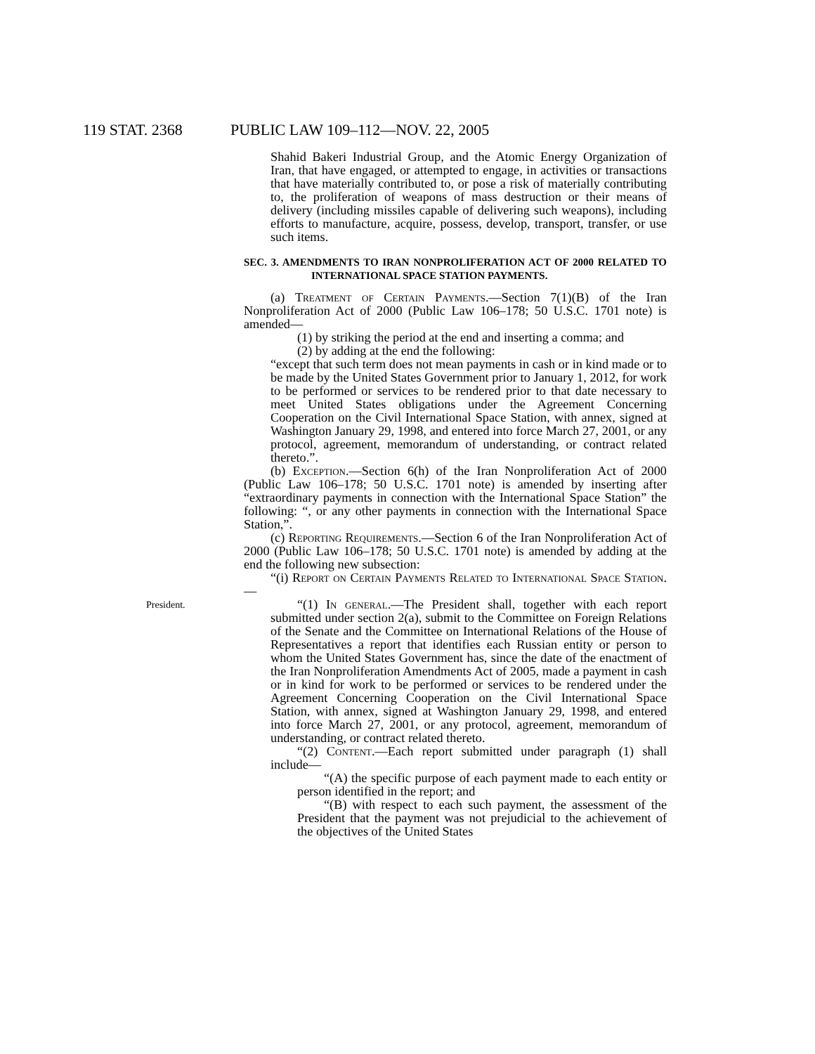119 STAT. 2368 PUBLIC LAW 109–112—NOV. 22, 2005
Shahid Bakeri Industrial Group, and the Atomic Energy Organization of Iran, that have engaged, or attempted to engage, in activities or transactions that have materially contributed to, or pose a risk of materially contributing to, the proliferation of weapons of mass destruction or their means of delivery (including missiles capable of delivering such weapons), including efforts to manufacture, acquire, possess, develop, transport, transfer, or use such items.
SEC. 3. AMENDMENTS TO IRAN NONPROLIFERATION ACT OF 2000 RELATED TO INTERNATIONAL SPACE STATION PAYMENTS.
(a) Treatment of Certain Payments.—Section 7(1)(B) of the Iran Nonproliferation Act of 2000 (Public Law 106–178; 50 U.S.C. 1701 note) is amended—
(1) by striking the period at the end and inserting a comma; and
(2) by adding at the end the following:
“except that such term does not mean payments in cash or in kind made or to be made by the United States Government prior to January 1, 2012, for work to be performed or services to be rendered prior to that date necessary to meet United States obligations under the Agreement Concerning Cooperation on the Civil International Space Station, with annex, signed at Washington January 29, 1998, and entered into force March 27, 2001, or any protocol, agreement, memorandum of understanding, or contract related thereto.”.
(b) Exception.—Section 6(h) of the Iran Nonproliferation Act of 2000 (Public Law 106–178; 50 U.S.C. 1701 note) is amended by inserting after “extraordinary payments in connection with the International Space Station” the following: “, or any other payments in connection with the International Space Station,”.
(c) Reporting Requirements.—Section 6 of the Iran Nonproliferation Act of 2000 (Public Law 106–178; 50 U.S.C. 1701 note) is amended by adding at the end the following new subsection:
“(i) Report on Certain Payments Related to International Space Station.—
President.
“(1) In general.—The President shall, together with each report submitted under section 2(a), submit to the Committee on Foreign Relations of the Senate and the Committee on International Relations of the House of Representatives a report that identifies each Russian entity or person to whom the United States Government has, since the date of the enactment of the Iran Nonproliferation Amendments Act of 2005, made a payment in cash or in kind for work to be performed or services to be rendered under the Agreement Concerning Cooperation on the Civil International Space Station, with annex, signed at Washington January 29, 1998, and entered into force March 27, 2001, or any protocol, agreement, memorandum of understanding, or contract related thereto.
“(2) Content.—Each report submitted under paragraph (1) shall include—
“(A) the specific purpose of each payment made to each entity or person identified in the report; and
“(B) with respect to each such payment, the assessment of the President that the payment was not prejudicial to the achievement of the objectives of the United States